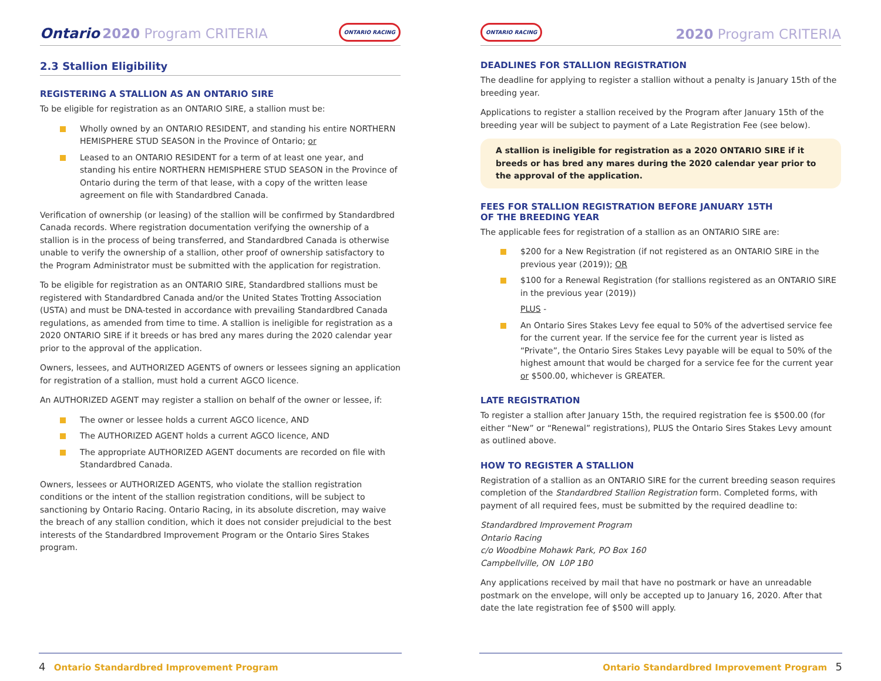Ontario 2020 Program CRITERIA ONTARIO RACING
2.3 Stallion Eligibility
REGISTERING A STALLION AS AN ONTARIO SIRE
To be eligible for registration as an ONTARIO SIRE, a stallion must be:
Wholly owned by an ONTARIO RESIDENT, and standing his entire NORTHERN HEMISPHERE STUD SEASON in the Province of Ontario; or
Leased to an ONTARIO RESIDENT for a term of at least one year, and standing his entire NORTHERN HEMISPHERE STUD SEASON in the Province of Ontario during the term of that lease, with a copy of the written lease agreement on file with Standardbred Canada.
Verification of ownership (or leasing) of the stallion will be confirmed by Standardbred Canada records. Where registration documentation verifying the ownership of a stallion is in the process of being transferred, and Standardbred Canada is otherwise unable to verify the ownership of a stallion, other proof of ownership satisfactory to the Program Administrator must be submitted with the application for registration.
To be eligible for registration as an ONTARIO SIRE, Standardbred stallions must be registered with Standardbred Canada and/or the United States Trotting Association (USTA) and must be DNA-tested in accordance with prevailing Standardbred Canada regulations, as amended from time to time. A stallion is ineligible for registration as a 2020 ONTARIO SIRE if it breeds or has bred any mares during the 2020 calendar year prior to the approval of the application.
Owners, lessees, and AUTHORIZED AGENTS of owners or lessees signing an application for registration of a stallion, must hold a current AGCO licence.
An AUTHORIZED AGENT may register a stallion on behalf of the owner or lessee, if:
The owner or lessee holds a current AGCO licence, AND
The AUTHORIZED AGENT holds a current AGCO licence, AND
The appropriate AUTHORIZED AGENT documents are recorded on file with Standardbred Canada.
Owners, lessees or AUTHORIZED AGENTS, who violate the stallion registration conditions or the intent of the stallion registration conditions, will be subject to sanctioning by Ontario Racing. Ontario Racing, in its absolute discretion, may waive the breach of any stallion condition, which it does not consider prejudicial to the best interests of the Standardbred Improvement Program or the Ontario Sires Stakes program.
4 Ontario Standardbred Improvement Program
ONTARIO RACING 2020 Program CRITERIA
DEADLINES FOR STALLION REGISTRATION
The deadline for applying to register a stallion without a penalty is January 15th of the breeding year.
Applications to register a stallion received by the Program after January 15th of the breeding year will be subject to payment of a Late Registration Fee (see below).
A stallion is ineligible for registration as a 2020 ONTARIO SIRE if it breeds or has bred any mares during the 2020 calendar year prior to the approval of the application.
FEES FOR STALLION REGISTRATION BEFORE JANUARY 15TH
OF THE BREEDING YEAR
The applicable fees for registration of a stallion as an ONTARIO SIRE are:
$200 for a New Registration (if not registered as an ONTARIO SIRE in the previous year (2019)); OR
$100 for a Renewal Registration (for stallions registered as an ONTARIO SIRE in the previous year (2019))
PLUS -
An Ontario Sires Stakes Levy fee equal to 50% of the advertised service fee for the current year. If the service fee for the current year is listed as “Private”, the Ontario Sires Stakes Levy payable will be equal to 50% of the highest amount that would be charged for a service fee for the current year or $500.00, whichever is GREATER.
LATE REGISTRATION
To register a stallion after January 15th, the required registration fee is $500.00 (for either “New” or “Renewal” registrations), PLUS the Ontario Sires Stakes Levy amount as outlined above.
HOW TO REGISTER A STALLION
Registration of a stallion as an ONTARIO SIRE for the current breeding season requires completion of the Standardbred Stallion Registration form. Completed forms, with payment of all required fees, must be submitted by the required deadline to:
Standardbred Improvement Program
Ontario Racing
c/o Woodbine Mohawk Park, PO Box 160
Campbellville, ON L0P 1B0
Any applications received by mail that have no postmark or have an unreadable postmark on the envelope, will only be accepted up to January 16, 2020. After that date the late registration fee of $500 will apply.
Ontario Standardbred Improvement Program 5